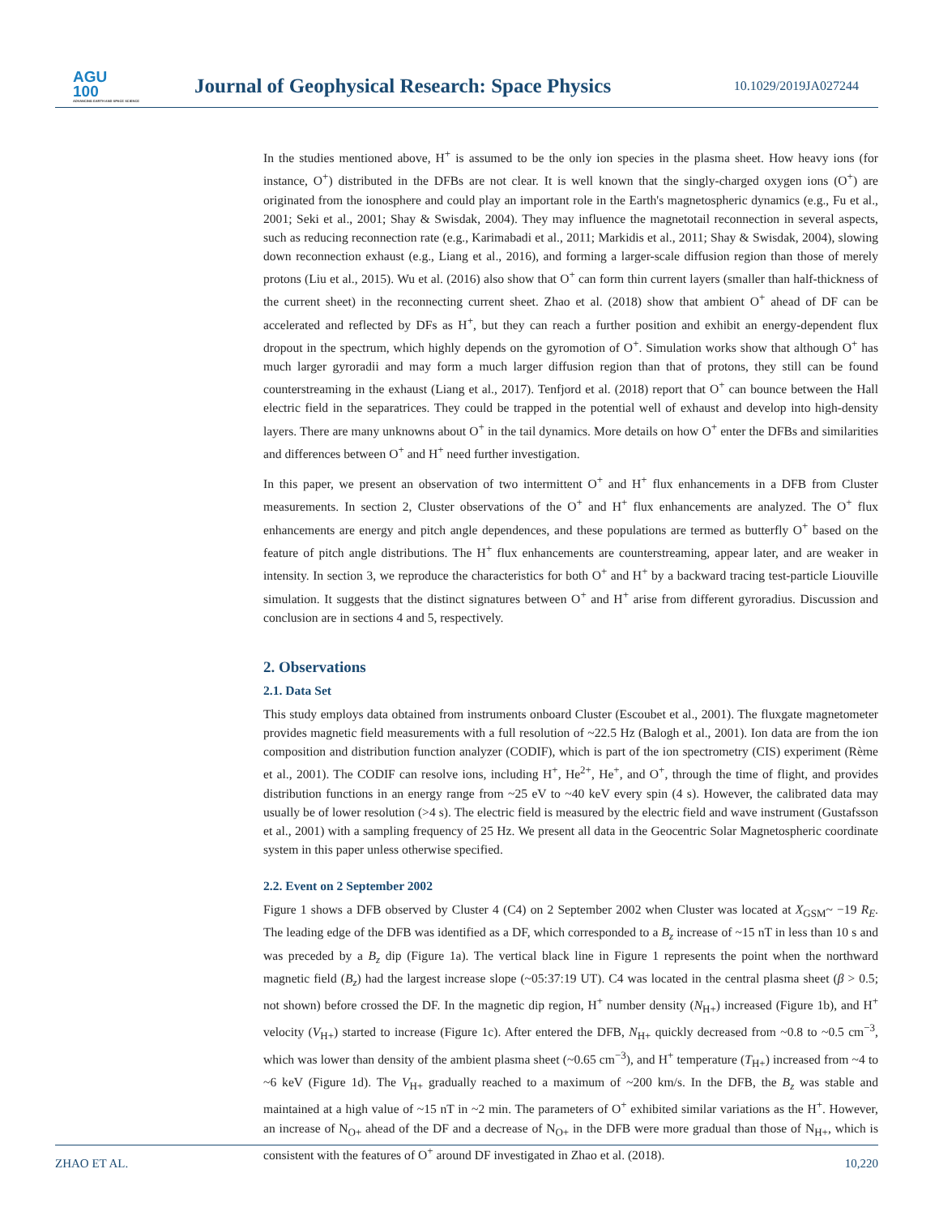AGU
100
ADVANCING EARTH AND SPACE SCIENCE
Journal of Geophysical Research: Space Physics
10.1029/2019JA027244
In the studies mentioned above, H<sup>+</sup> is assumed to be the only ion species in the plasma sheet. How heavy ions (for instance, O<sup>+</sup>) distributed in the DFBs are not clear. It is well known that the singly-charged oxygen ions (O<sup>+</sup>) are originated from the ionosphere and could play an important role in the Earth's magnetospheric dynamics (e.g., Fu et al., 2001; Seki et al., 2001; Shay & Swisdak, 2004). They may influence the magnetotail reconnection in several aspects, such as reducing reconnection rate (e.g., Karimabadi et al., 2011; Markidis et al., 2011; Shay & Swisdak, 2004), slowing down reconnection exhaust (e.g., Liang et al., 2016), and forming a larger-scale diffusion region than those of merely protons (Liu et al., 2015). Wu et al. (2016) also show that O<sup>+</sup> can form thin current layers (smaller than half-thickness of the current sheet) in the reconnecting current sheet. Zhao et al. (2018) show that ambient O<sup>+</sup> ahead of DF can be accelerated and reflected by DFs as H<sup>+</sup>, but they can reach a further position and exhibit an energy-dependent flux dropout in the spectrum, which highly depends on the gyromotion of O<sup>+</sup>. Simulation works show that although O<sup>+</sup> has much larger gyroradii and may form a much larger diffusion region than that of protons, they still can be found counterstreaming in the exhaust (Liang et al., 2017). Tenfjord et al. (2018) report that O<sup>+</sup> can bounce between the Hall electric field in the separatrices. They could be trapped in the potential well of exhaust and develop into high-density layers. There are many unknowns about O<sup>+</sup> in the tail dynamics. More details on how O<sup>+</sup> enter the DFBs and similarities and differences between O<sup>+</sup> and H<sup>+</sup> need further investigation.
In this paper, we present an observation of two intermittent O<sup>+</sup> and H<sup>+</sup> flux enhancements in a DFB from Cluster measurements. In section 2, Cluster observations of the O<sup>+</sup> and H<sup>+</sup> flux enhancements are analyzed. The O<sup>+</sup> flux enhancements are energy and pitch angle dependences, and these populations are termed as butterfly O<sup>+</sup> based on the feature of pitch angle distributions. The H<sup>+</sup> flux enhancements are counterstreaming, appear later, and are weaker in intensity. In section 3, we reproduce the characteristics for both O<sup>+</sup> and H<sup>+</sup> by a backward tracing test-particle Liouville simulation. It suggests that the distinct signatures between O<sup>+</sup> and H<sup>+</sup> arise from different gyroradius. Discussion and conclusion are in sections 4 and 5, respectively.
2. Observations
2.1. Data Set
This study employs data obtained from instruments onboard Cluster (Escoubet et al., 2001). The fluxgate magnetometer provides magnetic field measurements with a full resolution of ~22.5 Hz (Balogh et al., 2001). Ion data are from the ion composition and distribution function analyzer (CODIF), which is part of the ion spectrometry (CIS) experiment (Rème et al., 2001). The CODIF can resolve ions, including H<sup>+</sup>, He<sup>2+</sup>, He<sup>+</sup>, and O<sup>+</sup>, through the time of flight, and provides distribution functions in an energy range from ~25 eV to ~40 keV every spin (4 s). However, the calibrated data may usually be of lower resolution (>4 s). The electric field is measured by the electric field and wave instrument (Gustafsson et al., 2001) with a sampling frequency of 25 Hz. We present all data in the Geocentric Solar Magnetospheric coordinate system in this paper unless otherwise specified.
2.2. Event on 2 September 2002
Figure 1 shows a DFB observed by Cluster 4 (C4) on 2 September 2002 when Cluster was located at X<sub>GSM</sub>~ −19 R<sub>E</sub>. The leading edge of the DFB was identified as a DF, which corresponded to a B<sub>z</sub> increase of ~15 nT in less than 10 s and was preceded by a B<sub>z</sub> dip (Figure 1a). The vertical black line in Figure 1 represents the point when the northward magnetic field (B<sub>z</sub>) had the largest increase slope (~05:37:19 UT). C4 was located in the central plasma sheet (β > 0.5; not shown) before crossed the DF. In the magnetic dip region, H<sup>+</sup> number density (N<sub>H+</sub>) increased (Figure 1b), and H<sup>+</sup> velocity (V<sub>H+</sub>) started to increase (Figure 1c). After entered the DFB, N<sub>H+</sub> quickly decreased from ~0.8 to ~0.5 cm<sup>−3</sup>, which was lower than density of the ambient plasma sheet (~0.65 cm<sup>−3</sup>), and H<sup>+</sup> temperature (T<sub>H+</sub>) increased from ~4 to ~6 keV (Figure 1d). The V<sub>H+</sub> gradually reached to a maximum of ~200 km/s. In the DFB, the B<sub>z</sub> was stable and maintained at a high value of ~15 nT in ~2 min. The parameters of O<sup>+</sup> exhibited similar variations as the H<sup>+</sup>. However, an increase of N<sub>O+</sub> ahead of the DF and a decrease of N<sub>O+</sub> in the DFB were more gradual than those of N<sub>H+</sub>, which is consistent with the features of O<sup>+</sup> around DF investigated in Zhao et al. (2018).
ZHAO ET AL. 10,220